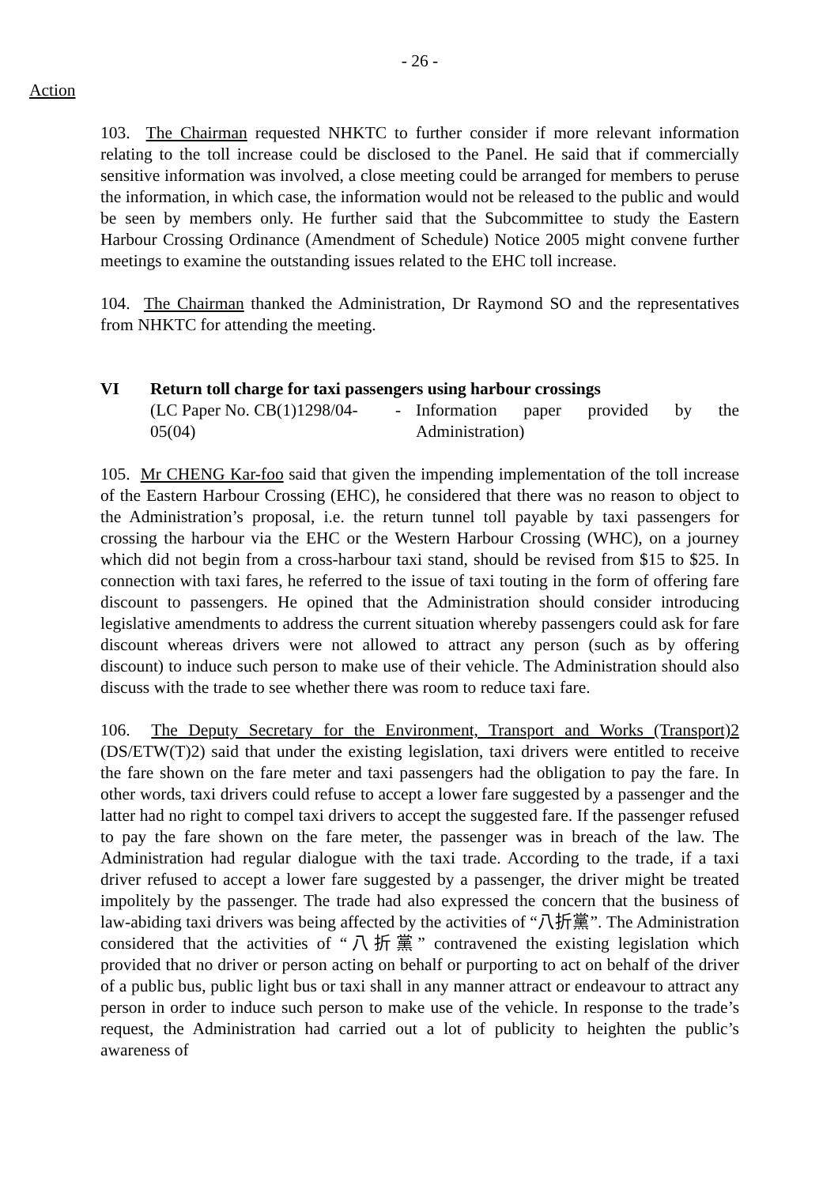- 26 -
Action
103. The Chairman requested NHKTC to further consider if more relevant information relating to the toll increase could be disclosed to the Panel. He said that if commercially sensitive information was involved, a close meeting could be arranged for members to peruse the information, in which case, the information would not be released to the public and would be seen by members only. He further said that the Subcommittee to study the Eastern Harbour Crossing Ordinance (Amendment of Schedule) Notice 2005 might convene further meetings to examine the outstanding issues related to the EHC toll increase.
104. The Chairman thanked the Administration, Dr Raymond SO and the representatives from NHKTC for attending the meeting.
VI Return toll charge for taxi passengers using harbour crossings
(LC Paper No. CB(1)1298/04-05(04)
- Information paper provided by the Administration)
105. Mr CHENG Kar-foo said that given the impending implementation of the toll increase of the Eastern Harbour Crossing (EHC), he considered that there was no reason to object to the Administration’s proposal, i.e. the return tunnel toll payable by taxi passengers for crossing the harbour via the EHC or the Western Harbour Crossing (WHC), on a journey which did not begin from a cross-harbour taxi stand, should be revised from $15 to $25. In connection with taxi fares, he referred to the issue of taxi touting in the form of offering fare discount to passengers. He opined that the Administration should consider introducing legislative amendments to address the current situation whereby passengers could ask for fare discount whereas drivers were not allowed to attract any person (such as by offering discount) to induce such person to make use of their vehicle. The Administration should also discuss with the trade to see whether there was room to reduce taxi fare.
106. The Deputy Secretary for the Environment, Transport and Works (Transport)2 (DS/ETW(T)2) said that under the existing legislation, taxi drivers were entitled to receive the fare shown on the fare meter and taxi passengers had the obligation to pay the fare. In other words, taxi drivers could refuse to accept a lower fare suggested by a passenger and the latter had no right to compel taxi drivers to accept the suggested fare. If the passenger refused to pay the fare shown on the fare meter, the passenger was in breach of the law. The Administration had regular dialogue with the taxi trade. According to the trade, if a taxi driver refused to accept a lower fare suggested by a passenger, the driver might be treated impolitely by the passenger. The trade had also expressed the concern that the business of law-abiding taxi drivers was being affected by the activities of “八折黨”. The Administration considered that the activities of “八折黨” contravened the existing legislation which provided that no driver or person acting on behalf or purporting to act on behalf of the driver of a public bus, public light bus or taxi shall in any manner attract or endeavour to attract any person in order to induce such person to make use of the vehicle. In response to the trade’s request, the Administration had carried out a lot of publicity to heighten the public’s awareness of